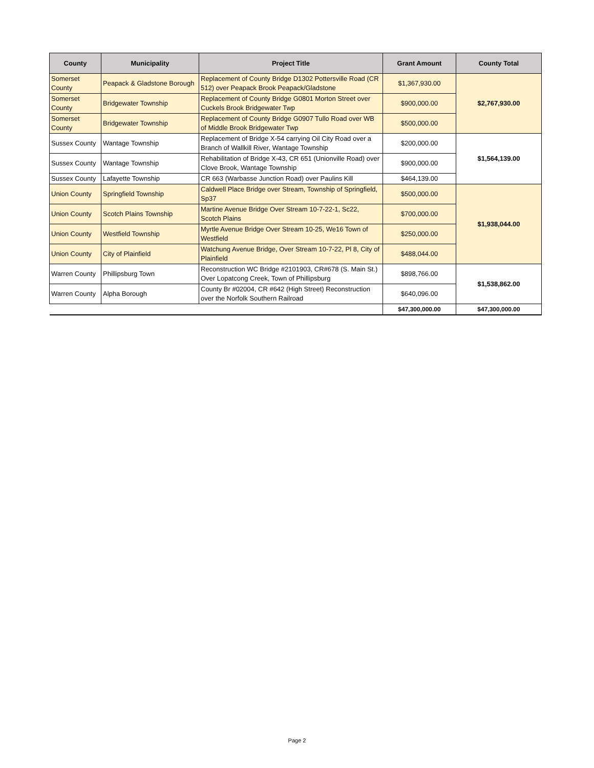| County | Municipality | Project Title | Grant Amount | County Total |
| --- | --- | --- | --- | --- |
| Somerset County | Peapack & Gladstone Borough | Replacement of County Bridge D1302 Pottersville Road (CR 512) over Peapack Brook Peapack/Gladstone | $1,367,930.00 | $2,767,930.00 |
| Somerset County | Bridgewater Township | Replacement of County Bridge G0801 Morton Street over Cuckels Brook Bridgewater Twp | $900,000.00 | |
| Somerset County | Bridgewater Township | Replacement of County Bridge G0907 Tullo Road over WB of Middle Brook Bridgewater Twp | $500,000.00 | |
| Sussex County | Wantage Township | Replacement of Bridge X-54 carrying Oil City Road over a Branch of Wallkill River, Wantage Township | $200,000.00 | $1,564,139.00 |
| Sussex County | Wantage Township | Rehabilitation of Bridge X-43, CR 651 (Unionville Road) over Clove Brook, Wantage Township | $900,000.00 | |
| Sussex County | Lafayette Township | CR 663 (Warbasse Junction Road) over Paulins Kill | $464,139.00 | |
| Union County | Springfield Township | Caldwell Place Bridge over Stream, Township of Springfield, Sp37 | $500,000.00 | $1,938,044.00 |
| Union County | Scotch Plains Township | Martine Avenue Bridge Over Stream 10-7-22-1, Sc22, Scotch Plains | $700,000.00 | |
| Union County | Westfield Township | Myrtle Avenue Bridge Over Stream 10-25, We16 Town of Westfield | $250,000.00 | |
| Union County | City of Plainfield | Watchung Avenue Bridge, Over Stream 10-7-22, Pl 8, City of Plainfield | $488,044.00 | |
| Warren County | Phillipsburg Town | Reconstruction WC Bridge #2101903, CR#678 (S. Main St.) Over Lopatcong Creek, Town of Phillipsburg | $898,766.00 | $1,538,862.00 |
| Warren County | Alpha Borough | County Br #02004, CR #642 (High Street) Reconstruction over the Norfolk Southern Railroad | $640,096.00 | |
| | | | $47,300,000.00 | $47,300,000.00 |
Page 2